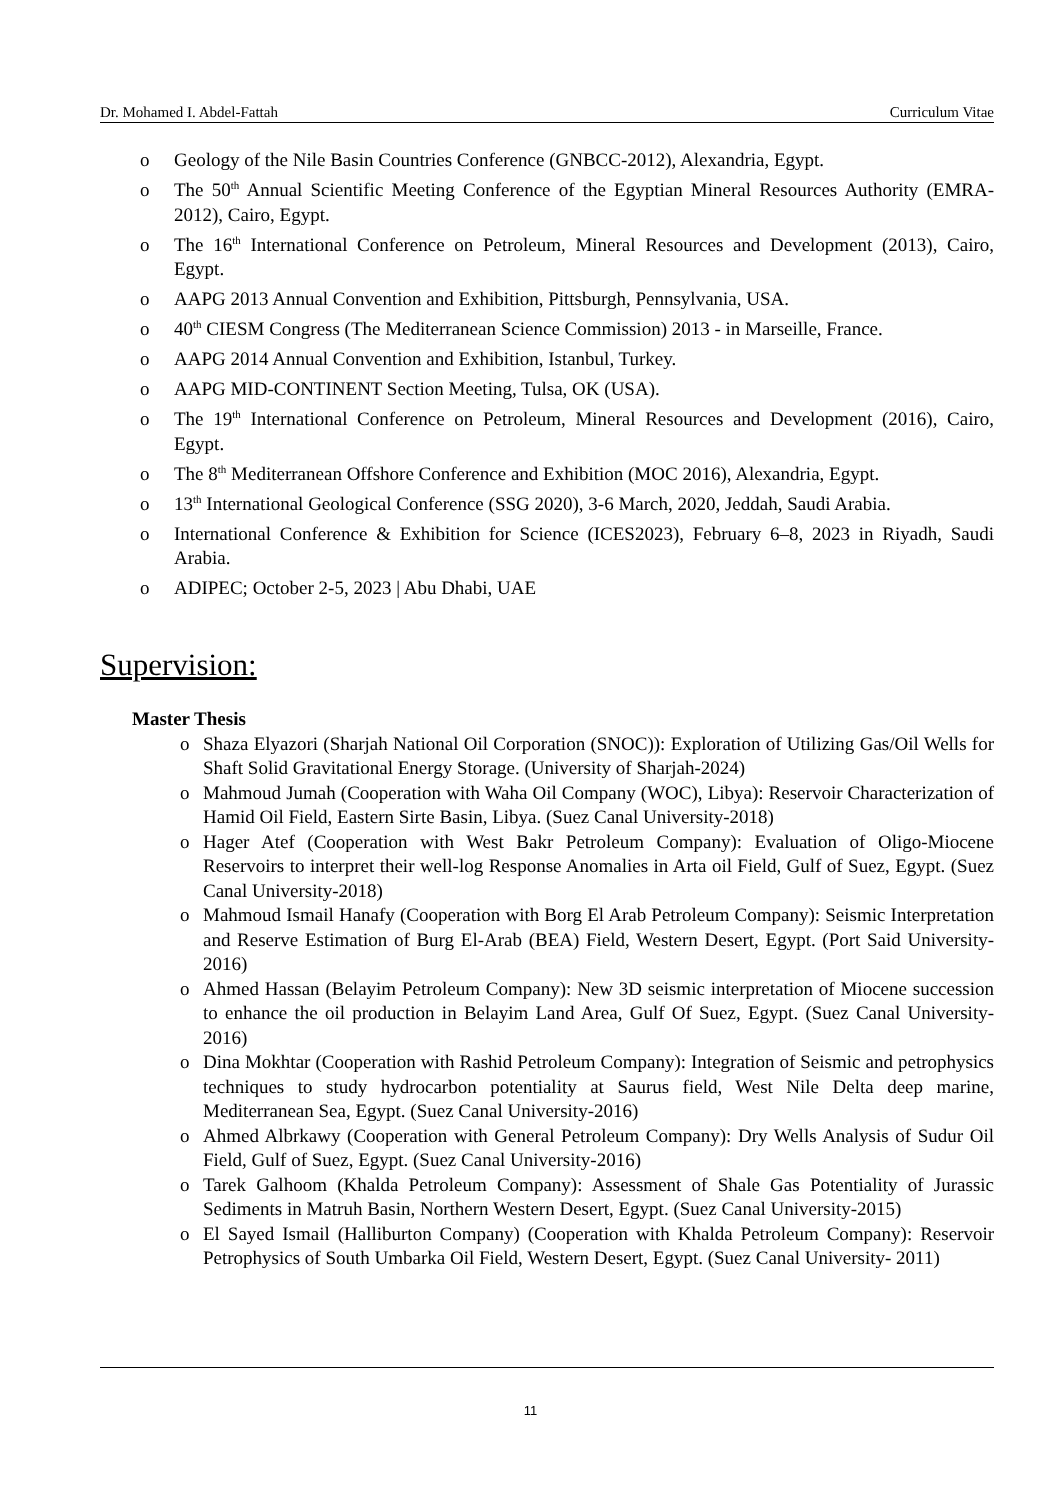Dr. Mohamed I. Abdel-Fattah Curriculum Vitae
o Geology of the Nile Basin Countries Conference (GNBCC-2012), Alexandria, Egypt.
o The 50<sup>th</sup> Annual Scientific Meeting Conference of the Egyptian Mineral Resources Authority (EMRA-2012), Cairo, Egypt.
o The 16<sup>th</sup> International Conference on Petroleum, Mineral Resources and Development (2013), Cairo, Egypt.
o AAPG 2013 Annual Convention and Exhibition, Pittsburgh, Pennsylvania, USA.
o 40<sup>th</sup> CIESM Congress (The Mediterranean Science Commission) 2013 - in Marseille, France.
o AAPG 2014 Annual Convention and Exhibition, Istanbul, Turkey.
o AAPG MID-CONTINENT Section Meeting, Tulsa, OK (USA).
o The 19<sup>th</sup> International Conference on Petroleum, Mineral Resources and Development (2016), Cairo, Egypt.
o The 8<sup>th</sup> Mediterranean Offshore Conference and Exhibition (MOC 2016), Alexandria, Egypt.
o 13<sup>th</sup> International Geological Conference (SSG 2020), 3-6 March, 2020, Jeddah, Saudi Arabia.
o International Conference & Exhibition for Science (ICES2023), February 6–8, 2023 in Riyadh, Saudi Arabia.
o ADIPEC; October 2-5, 2023 | Abu Dhabi, UAE
Supervision:
Master Thesis
o Shaza Elyazori (Sharjah National Oil Corporation (SNOC)): Exploration of Utilizing Gas/Oil Wells for Shaft Solid Gravitational Energy Storage. (University of Sharjah-2024)
o Mahmoud Jumah (Cooperation with Waha Oil Company (WOC), Libya): Reservoir Characterization of Hamid Oil Field, Eastern Sirte Basin, Libya. (Suez Canal University-2018)
o Hager Atef (Cooperation with West Bakr Petroleum Company): Evaluation of Oligo-Miocene Reservoirs to interpret their well-log Response Anomalies in Arta oil Field, Gulf of Suez, Egypt. (Suez Canal University-2018)
o Mahmoud Ismail Hanafy (Cooperation with Borg El Arab Petroleum Company): Seismic Interpretation and Reserve Estimation of Burg El-Arab (BEA) Field, Western Desert, Egypt. (Port Said University-2016)
o Ahmed Hassan (Belayim Petroleum Company): New 3D seismic interpretation of Miocene succession to enhance the oil production in Belayim Land Area, Gulf Of Suez, Egypt. (Suez Canal University-2016)
o Dina Mokhtar (Cooperation with Rashid Petroleum Company): Integration of Seismic and petrophysics techniques to study hydrocarbon potentiality at Saurus field, West Nile Delta deep marine, Mediterranean Sea, Egypt. (Suez Canal University-2016)
o Ahmed Albrkawy (Cooperation with General Petroleum Company): Dry Wells Analysis of Sudur Oil Field, Gulf of Suez, Egypt. (Suez Canal University-2016)
o Tarek Galhoom (Khalda Petroleum Company): Assessment of Shale Gas Potentiality of Jurassic Sediments in Matruh Basin, Northern Western Desert, Egypt. (Suez Canal University-2015)
o El Sayed Ismail (Halliburton Company) (Cooperation with Khalda Petroleum Company): Reservoir Petrophysics of South Umbarka Oil Field, Western Desert, Egypt. (Suez Canal University- 2011)
11